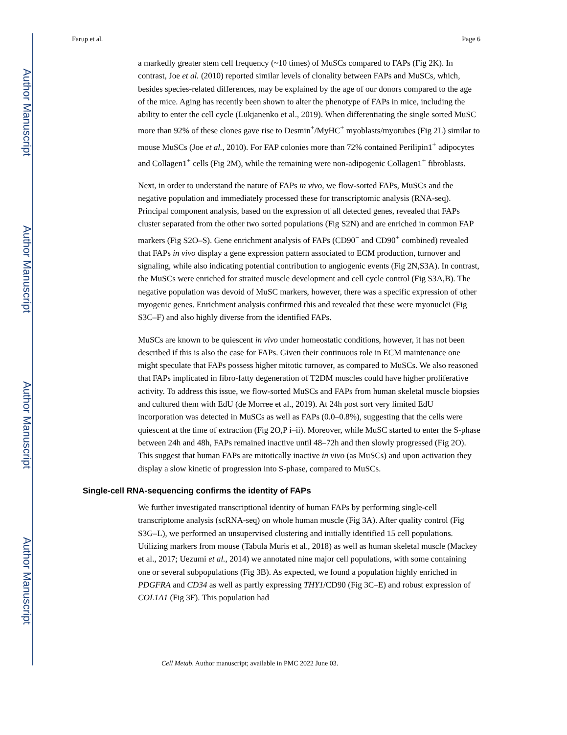Author Manuscript
Author Manuscript
Author Manuscript
Author Manuscript
Farup et al. Page 6
a markedly greater stem cell frequency (~10 times) of MuSCs compared to FAPs (Fig 2K). In contrast, Joe et al. (2010) reported similar levels of clonality between FAPs and MuSCs, which, besides species-related differences, may be explained by the age of our donors compared to the age of the mice. Aging has recently been shown to alter the phenotype of FAPs in mice, including the ability to enter the cell cycle (Lukjanenko et al., 2019). When differentiating the single sorted MuSC more than 92% of these clones gave rise to Desmin<sup>+</sup>/MyHC<sup>+</sup> myoblasts/myotubes (Fig 2L) similar to mouse MuSCs (Joe et al., 2010). For FAP colonies more than 72% contained Perilipin1<sup>+</sup> adipocytes and Collagen1<sup>+</sup> cells (Fig 2M), while the remaining were non-adipogenic Collagen1<sup>+</sup> fibroblasts.
Next, in order to understand the nature of FAPs in vivo, we flow-sorted FAPs, MuSCs and the negative population and immediately processed these for transcriptomic analysis (RNA-seq). Principal component analysis, based on the expression of all detected genes, revealed that FAPs cluster separated from the other two sorted populations (Fig S2N) and are enriched in common FAP markers (Fig S2O–S). Gene enrichment analysis of FAPs (CD90<sup>−</sup> and CD90<sup>+</sup> combined) revealed that FAPs in vivo display a gene expression pattern associated to ECM production, turnover and signaling, while also indicating potential contribution to angiogenic events (Fig 2N,S3A). In contrast, the MuSCs were enriched for straited muscle development and cell cycle control (Fig S3A,B). The negative population was devoid of MuSC markers, however, there was a specific expression of other myogenic genes. Enrichment analysis confirmed this and revealed that these were myonuclei (Fig S3C–F) and also highly diverse from the identified FAPs.
MuSCs are known to be quiescent in vivo under homeostatic conditions, however, it has not been described if this is also the case for FAPs. Given their continuous role in ECM maintenance one might speculate that FAPs possess higher mitotic turnover, as compared to MuSCs. We also reasoned that FAPs implicated in fibro-fatty degeneration of T2DM muscles could have higher proliferative activity. To address this issue, we flow-sorted MuSCs and FAPs from human skeletal muscle biopsies and cultured them with EdU (de Morree et al., 2019). At 24h post sort very limited EdU incorporation was detected in MuSCs as well as FAPs (0.0–0.8%), suggesting that the cells were quiescent at the time of extraction (Fig 2O,P i–ii). Moreover, while MuSC started to enter the S-phase between 24h and 48h, FAPs remained inactive until 48–72h and then slowly progressed (Fig 2O). This suggest that human FAPs are mitotically inactive in vivo (as MuSCs) and upon activation they display a slow kinetic of progression into S-phase, compared to MuSCs.
Single-cell RNA-sequencing confirms the identity of FAPs
We further investigated transcriptional identity of human FAPs by performing single-cell transcriptome analysis (scRNA-seq) on whole human muscle (Fig 3A). After quality control (Fig S3G–L), we performed an unsupervised clustering and initially identified 15 cell populations. Utilizing markers from mouse (Tabula Muris et al., 2018) as well as human skeletal muscle (Mackey et al., 2017; Uezumi et al., 2014) we annotated nine major cell populations, with some containing one or several subpopulations (Fig 3B). As expected, we found a population highly enriched in PDGFRA and CD34 as well as partly expressing THY1/CD90 (Fig 3C–E) and robust expression of COL1A1 (Fig 3F). This population had
Cell Metab. Author manuscript; available in PMC 2022 June 03.